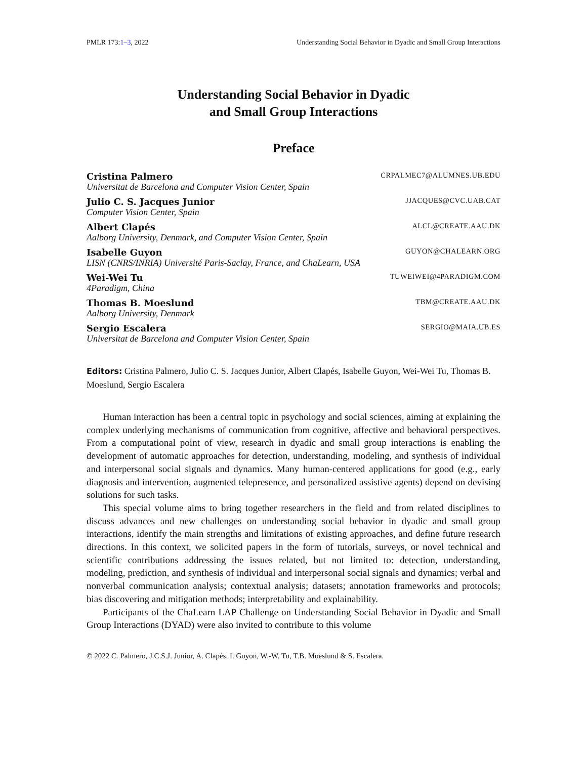PMLR 173:1–3, 2022 Understanding Social Behavior in Dyadic and Small Group Interactions
Understanding Social Behavior in Dyadic
and Small Group Interactions
Preface
Cristina Palmero CRPALMEC7@ALUMNES.UB.EDU
Universitat de Barcelona and Computer Vision Center, Spain
Julio C. S. Jacques Junior JJACQUES@CVC.UAB.CAT
Computer Vision Center, Spain
Albert Clapés ALCL@CREATE.AAU.DK
Aalborg University, Denmark, and Computer Vision Center, Spain
Isabelle Guyon GUYON@CHALEARN.ORG
LISN (CNRS/INRIA) Université Paris-Saclay, France, and ChaLearn, USA
Wei-Wei Tu TUWEIWEI@4PARADIGM.COM
4Paradigm, China
Thomas B. Moeslund TBM@CREATE.AAU.DK
Aalborg University, Denmark
Sergio Escalera SERGIO@MAIA.UB.ES
Universitat de Barcelona and Computer Vision Center, Spain
Editors: Cristina Palmero, Julio C. S. Jacques Junior, Albert Clapés, Isabelle Guyon, Wei-Wei Tu, Thomas B. Moeslund, Sergio Escalera
Human interaction has been a central topic in psychology and social sciences, aiming at explaining the complex underlying mechanisms of communication from cognitive, affective and behavioral perspectives. From a computational point of view, research in dyadic and small group interactions is enabling the development of automatic approaches for detection, understanding, modeling, and synthesis of individual and interpersonal social signals and dynamics. Many human-centered applications for good (e.g., early diagnosis and intervention, augmented telepresence, and personalized assistive agents) depend on devising solutions for such tasks.
This special volume aims to bring together researchers in the field and from related disciplines to discuss advances and new challenges on understanding social behavior in dyadic and small group interactions, identify the main strengths and limitations of existing approaches, and define future research directions. In this context, we solicited papers in the form of tutorials, surveys, or novel technical and scientific contributions addressing the issues related, but not limited to: detection, understanding, modeling, prediction, and synthesis of individual and interpersonal social signals and dynamics; verbal and nonverbal communication analysis; contextual analysis; datasets; annotation frameworks and protocols; bias discovering and mitigation methods; interpretability and explainability.
Participants of the ChaLearn LAP Challenge on Understanding Social Behavior in Dyadic and Small Group Interactions (DYAD) were also invited to contribute to this volume
© 2022 C. Palmero, J.C.S.J. Junior, A. Clapés, I. Guyon, W.-W. Tu, T.B. Moeslund & S. Escalera.